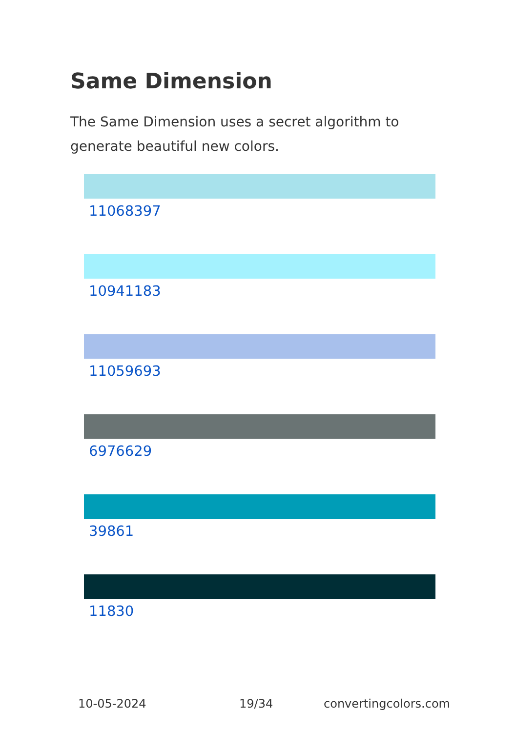Same Dimension
The Same Dimension uses a secret algorithm to generate beautiful new colors.
11068397
10941183
11059693
6976629
39861
11830
10-05-2024 19/34 convertingcolors.com